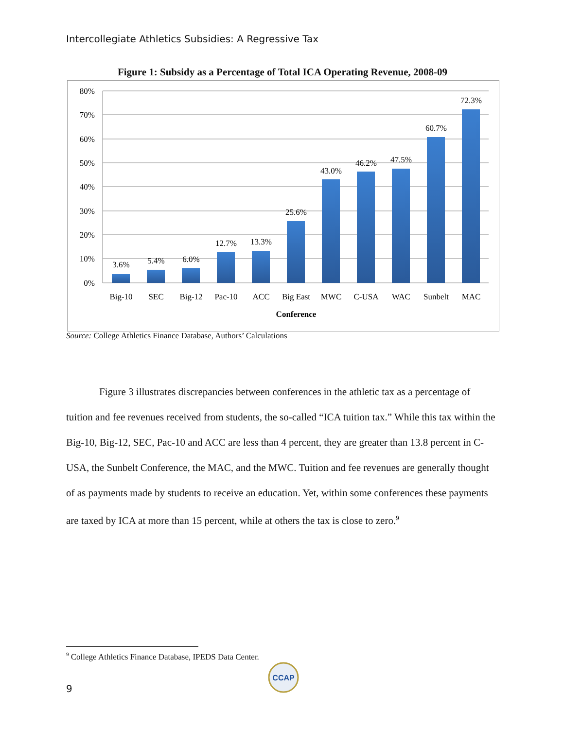Intercollegiate Athletics Subsidies: A Regressive Tax
Figure 1: Subsidy as a Percentage of Total ICA Operating Revenue, 2008-09
80%
70%
60%
50%
40%
30%
20%
10%
0%
3.6%
5.4%
6.0%
12.7%
13.3%
25.6%
43.0%
46.2%
47.5%
60.7%
72.3%
Big-10
SEC
Big-12
Pac-10
ACC
Big East
MWC
C-USA
WAC
Sunbelt
MAC
Conference
Source: College Athletics Finance Database, Authors’ Calculations
Figure 3 illustrates discrepancies between conferences in the athletic tax as a percentage of tuition and fee revenues received from students, the so-called “ICA tuition tax.” While this tax within the Big-10, Big-12, SEC, Pac-10 and ACC are less than 4 percent, they are greater than 13.8 percent in C-USA, the Sunbelt Conference, the MAC, and the MWC. Tuition and fee revenues are generally thought of as payments made by students to receive an education. Yet, within some conferences these payments are taxed by ICA at more than 15 percent, while at others the tax is close to zero.<sup>9</sup>
<sup>9</sup> College Athletics Finance Database, IPEDS Data Center.
CCAP
9